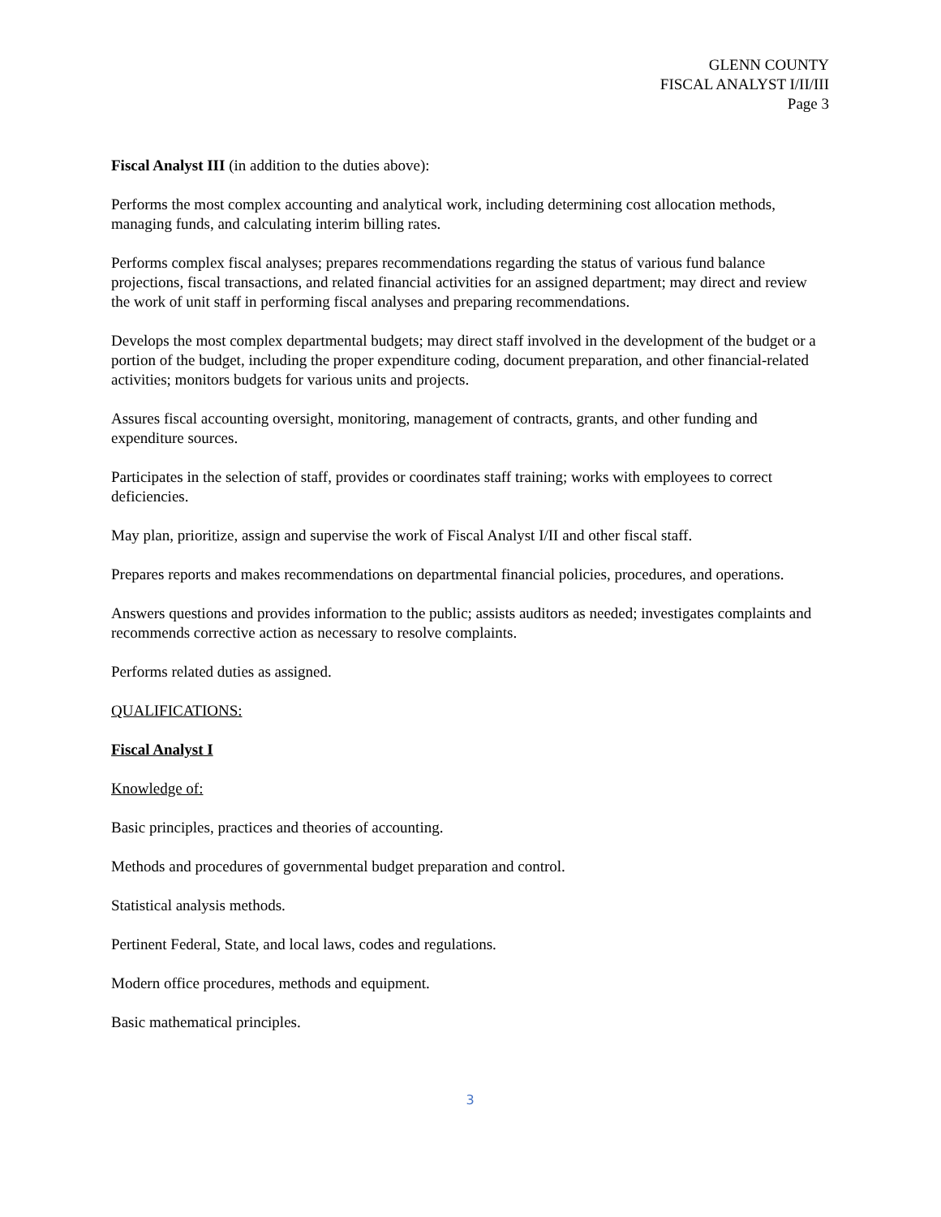GLENN COUNTY
FISCAL ANALYST I/II/III
Page 3
Fiscal Analyst III (in addition to the duties above):
Performs the most complex accounting and analytical work, including determining cost allocation methods, managing funds, and calculating interim billing rates.
Performs complex fiscal analyses; prepares recommendations regarding the status of various fund balance projections, fiscal transactions, and related financial activities for an assigned department; may direct and review the work of unit staff in performing fiscal analyses and preparing recommendations.
Develops the most complex departmental budgets; may direct staff involved in the development of the budget or a portion of the budget, including the proper expenditure coding, document preparation, and other financial-related activities; monitors budgets for various units and projects.
Assures fiscal accounting oversight, monitoring, management of contracts, grants, and other funding and expenditure sources.
Participates in the selection of staff, provides or coordinates staff training; works with employees to correct deficiencies.
May plan, prioritize, assign and supervise the work of Fiscal Analyst I/II and other fiscal staff.
Prepares reports and makes recommendations on departmental financial policies, procedures, and operations.
Answers questions and provides information to the public; assists auditors as needed; investigates complaints and recommends corrective action as necessary to resolve complaints.
Performs related duties as assigned.
QUALIFICATIONS:
Fiscal Analyst I
Knowledge of:
Basic principles, practices and theories of accounting.
Methods and procedures of governmental budget preparation and control.
Statistical analysis methods.
Pertinent Federal, State, and local laws, codes and regulations.
Modern office procedures, methods and equipment.
Basic mathematical principles.
3